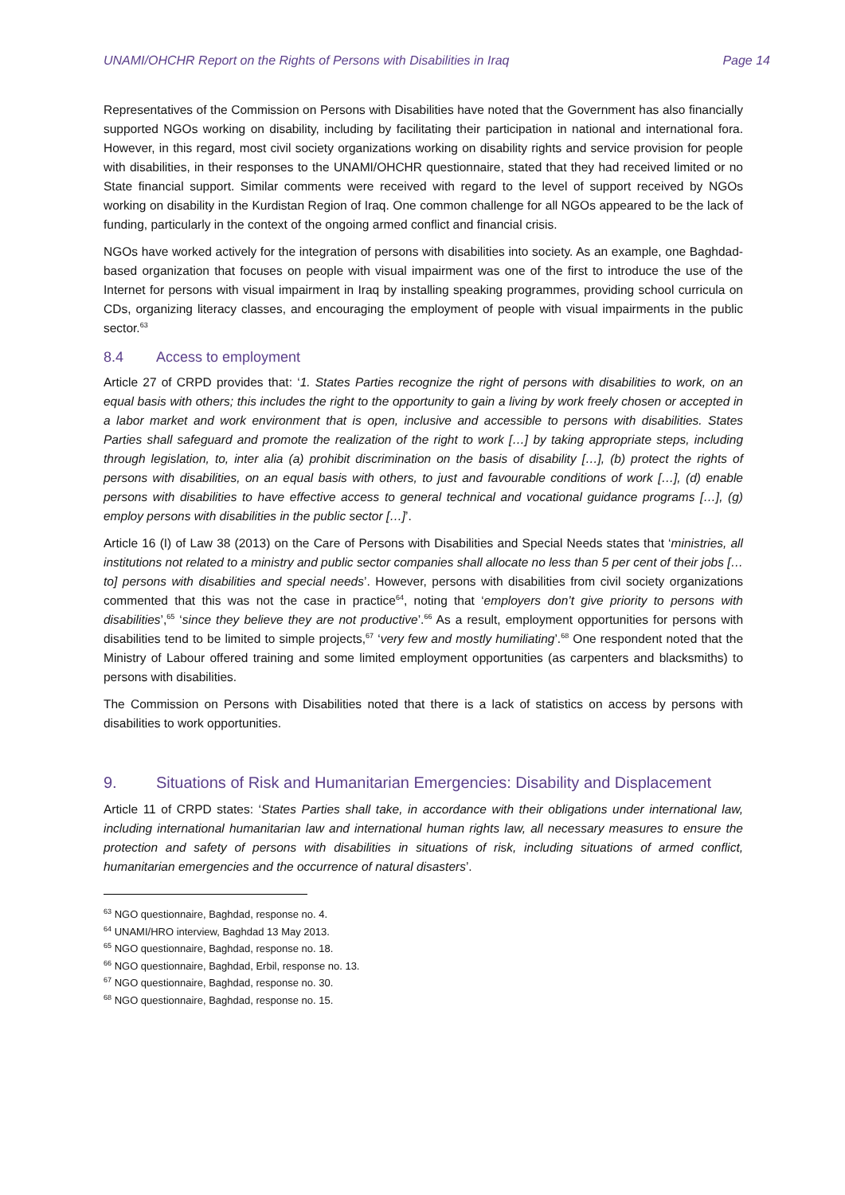UNAMI/OHCHR Report on the Rights of Persons with Disabilities in Iraq Page 14
Representatives of the Commission on Persons with Disabilities have noted that the Government has also financially supported NGOs working on disability, including by facilitating their participation in national and international fora. However, in this regard, most civil society organizations working on disability rights and service provision for people with disabilities, in their responses to the UNAMI/OHCHR questionnaire, stated that they had received limited or no State financial support. Similar comments were received with regard to the level of support received by NGOs working on disability in the Kurdistan Region of Iraq. One common challenge for all NGOs appeared to be the lack of funding, particularly in the context of the ongoing armed conflict and financial crisis.
NGOs have worked actively for the integration of persons with disabilities into society. As an example, one Baghdad-based organization that focuses on people with visual impairment was one of the first to introduce the use of the Internet for persons with visual impairment in Iraq by installing speaking programmes, providing school curricula on CDs, organizing literacy classes, and encouraging the employment of people with visual impairments in the public sector.<sup>63</sup>
8.4 Access to employment
Article 27 of CRPD provides that: ‘1. States Parties recognize the right of persons with disabilities to work, on an equal basis with others; this includes the right to the opportunity to gain a living by work freely chosen or accepted in a labor market and work environment that is open, inclusive and accessible to persons with disabilities. States Parties shall safeguard and promote the realization of the right to work […] by taking appropriate steps, including through legislation, to, inter alia (a) prohibit discrimination on the basis of disability […], (b) protect the rights of persons with disabilities, on an equal basis with others, to just and favourable conditions of work […], (d) enable persons with disabilities to have effective access to general technical and vocational guidance programs […], (g) employ persons with disabilities in the public sector […]’.
Article 16 (I) of Law 38 (2013) on the Care of Persons with Disabilities and Special Needs states that ‘ministries, all institutions not related to a ministry and public sector companies shall allocate no less than 5 per cent of their jobs [… to] persons with disabilities and special needs’. However, persons with disabilities from civil society organizations commented that this was not the case in practice<sup>64</sup>, noting that ‘employers don’t give priority to persons with disabilities’,<sup>65</sup> ‘since they believe they are not productive’.<sup>66</sup> As a result, employment opportunities for persons with disabilities tend to be limited to simple projects,<sup>67</sup> ‘very few and mostly humiliating’.<sup>68</sup> One respondent noted that the Ministry of Labour offered training and some limited employment opportunities (as carpenters and blacksmiths) to persons with disabilities.
The Commission on Persons with Disabilities noted that there is a lack of statistics on access by persons with disabilities to work opportunities.
9. Situations of Risk and Humanitarian Emergencies: Disability and Displacement
Article 11 of CRPD states: ‘States Parties shall take, in accordance with their obligations under international law, including international humanitarian law and international human rights law, all necessary measures to ensure the protection and safety of persons with disabilities in situations of risk, including situations of armed conflict, humanitarian emergencies and the occurrence of natural disasters’.
<sup>63</sup> NGO questionnaire, Baghdad, response no. 4.
<sup>64</sup> UNAMI/HRO interview, Baghdad 13 May 2013.
<sup>65</sup> NGO questionnaire, Baghdad, response no. 18.
<sup>66</sup> NGO questionnaire, Baghdad, Erbil, response no. 13.
<sup>67</sup> NGO questionnaire, Baghdad, response no. 30.
<sup>68</sup> NGO questionnaire, Baghdad, response no. 15.